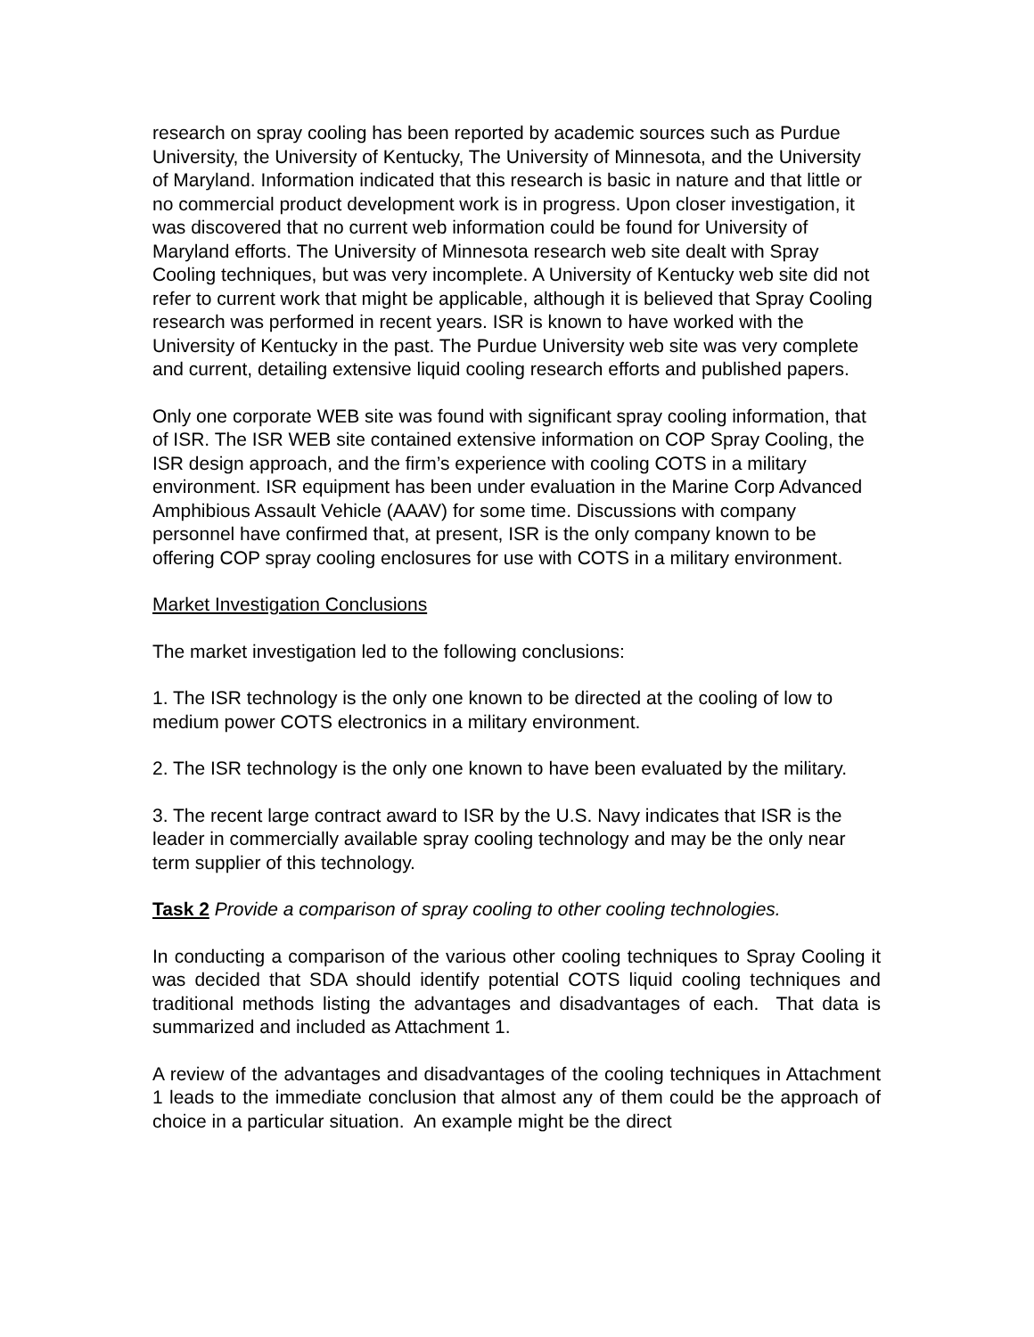research on spray cooling has been reported by academic sources such as Purdue University, the University of Kentucky, The University of Minnesota, and the University of Maryland. Information indicated that this research is basic in nature and that little or no commercial product development work is in progress. Upon closer investigation, it was discovered that no current web information could be found for University of Maryland efforts. The University of Minnesota research web site dealt with Spray Cooling techniques, but was very incomplete. A University of Kentucky web site did not refer to current work that might be applicable, although it is believed that Spray Cooling research was performed in recent years. ISR is known to have worked with the University of Kentucky in the past. The Purdue University web site was very complete and current, detailing extensive liquid cooling research efforts and published papers.
Only one corporate WEB site was found with significant spray cooling information, that of ISR. The ISR WEB site contained extensive information on COP Spray Cooling, the ISR design approach, and the firm’s experience with cooling COTS in a military environment. ISR equipment has been under evaluation in the Marine Corp Advanced Amphibious Assault Vehicle (AAAV) for some time. Discussions with company personnel have confirmed that, at present, ISR is the only company known to be offering COP spray cooling enclosures for use with COTS in a military environment.
Market Investigation Conclusions
The market investigation led to the following conclusions:
1. The ISR technology is the only one known to be directed at the cooling of low to medium power COTS electronics in a military environment.
2. The ISR technology is the only one known to have been evaluated by the military.
3. The recent large contract award to ISR by the U.S. Navy indicates that ISR is the leader in commercially available spray cooling technology and may be the only near term supplier of this technology.
Task 2 Provide a comparison of spray cooling to other cooling technologies.
In conducting a comparison of the various other cooling techniques to Spray Cooling it was decided that SDA should identify potential COTS liquid cooling techniques and traditional methods listing the advantages and disadvantages of each. That data is summarized and included as Attachment 1.
A review of the advantages and disadvantages of the cooling techniques in Attachment 1 leads to the immediate conclusion that almost any of them could be the approach of choice in a particular situation. An example might be the direct